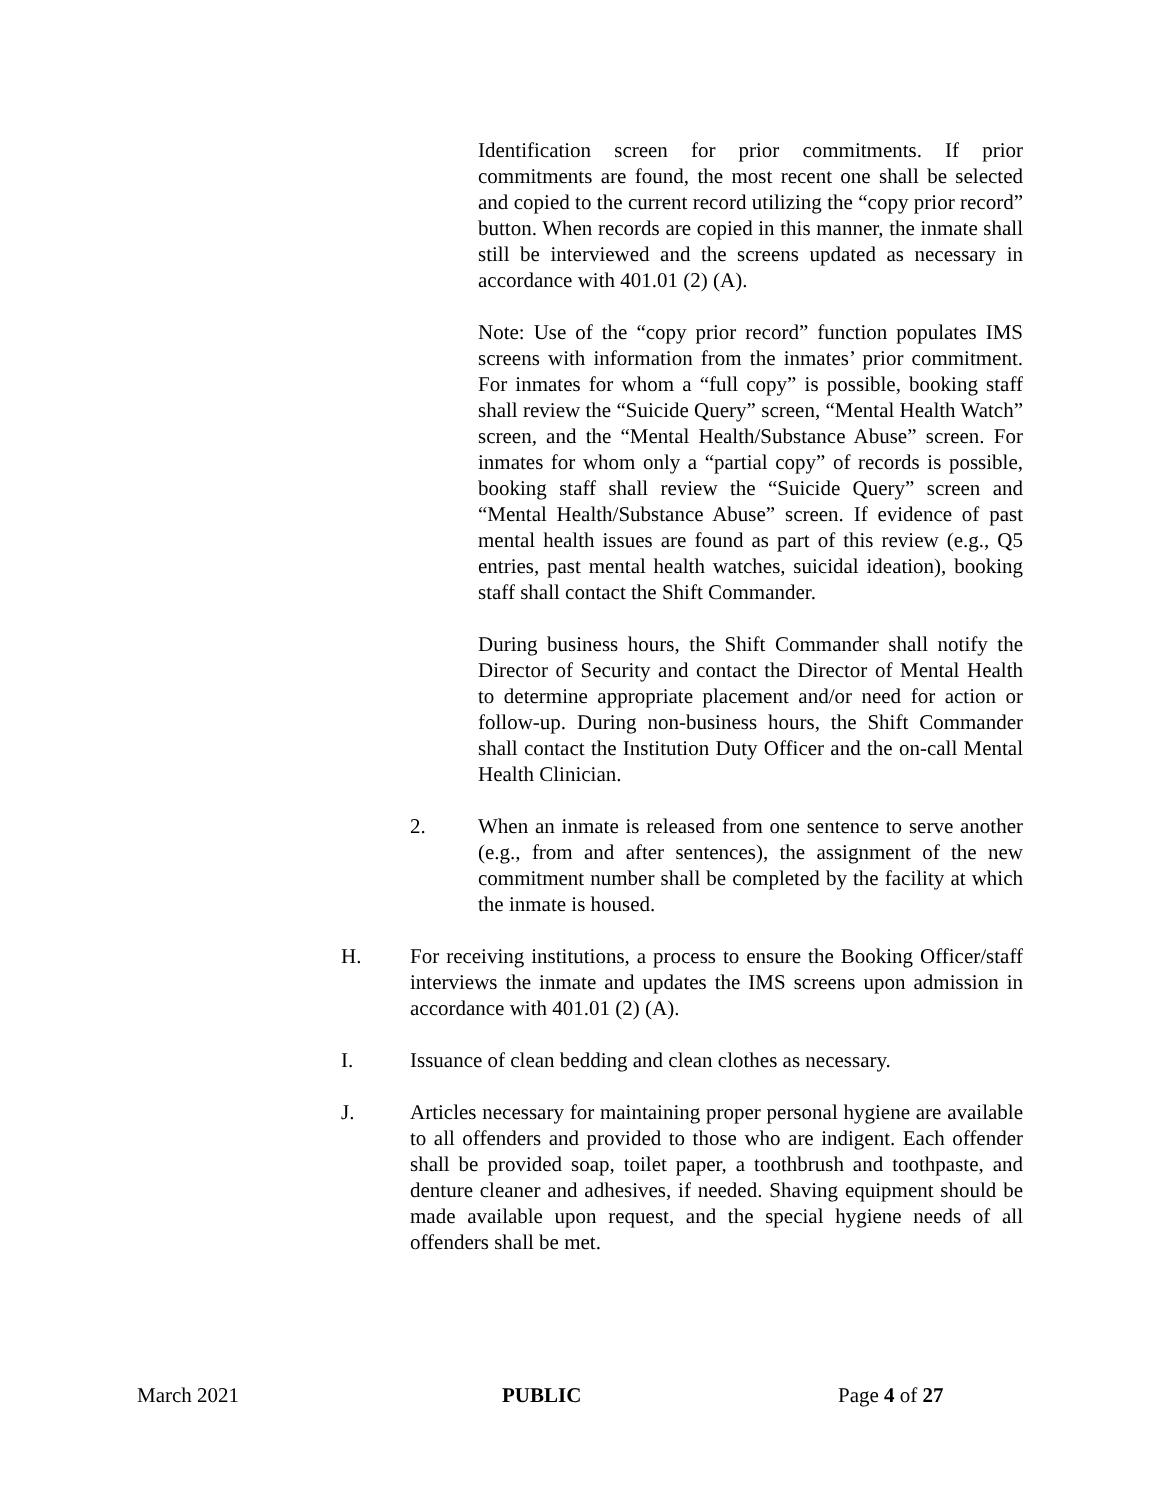Identification screen for prior commitments. If prior commitments are found, the most recent one shall be selected and copied to the current record utilizing the “copy prior record” button. When records are copied in this manner, the inmate shall still be interviewed and the screens updated as necessary in accordance with 401.01 (2) (A).
Note: Use of the “copy prior record” function populates IMS screens with information from the inmates’ prior commitment. For inmates for whom a “full copy” is possible, booking staff shall review the “Suicide Query” screen, “Mental Health Watch” screen, and the “Mental Health/Substance Abuse” screen. For inmates for whom only a “partial copy” of records is possible, booking staff shall review the “Suicide Query” screen and “Mental Health/Substance Abuse” screen. If evidence of past mental health issues are found as part of this review (e.g., Q5 entries, past mental health watches, suicidal ideation), booking staff shall contact the Shift Commander.
During business hours, the Shift Commander shall notify the Director of Security and contact the Director of Mental Health to determine appropriate placement and/or need for action or follow-up. During non-business hours, the Shift Commander shall contact the Institution Duty Officer and the on-call Mental Health Clinician.
2. When an inmate is released from one sentence to serve another (e.g., from and after sentences), the assignment of the new commitment number shall be completed by the facility at which the inmate is housed.
H. For receiving institutions, a process to ensure the Booking Officer/staff interviews the inmate and updates the IMS screens upon admission in accordance with 401.01 (2) (A).
I. Issuance of clean bedding and clean clothes as necessary.
J. Articles necessary for maintaining proper personal hygiene are available to all offenders and provided to those who are indigent. Each offender shall be provided soap, toilet paper, a toothbrush and toothpaste, and denture cleaner and adhesives, if needed. Shaving equipment should be made available upon request, and the special hygiene needs of all offenders shall be met.
March 2021 PUBLIC Page 4 of 27